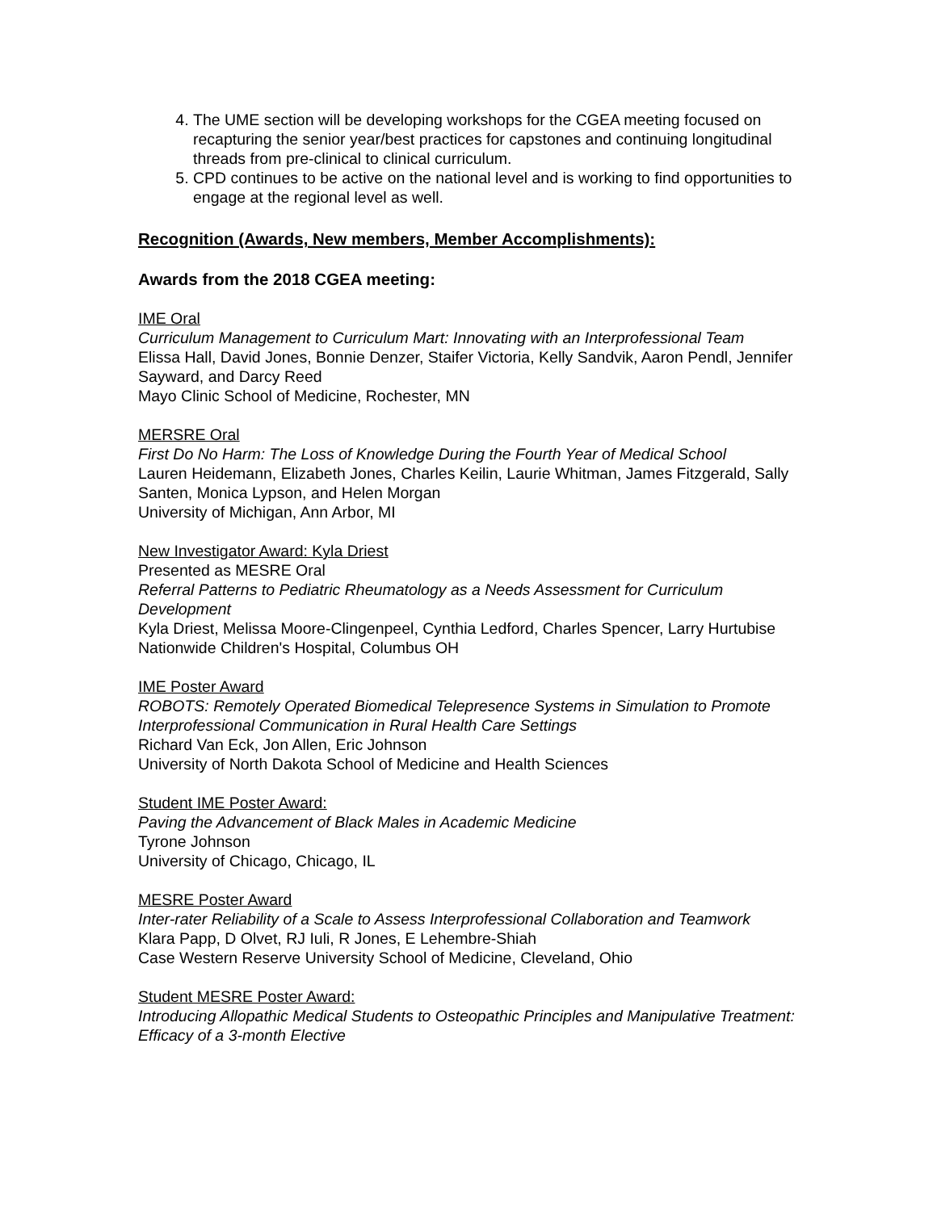4. The UME section will be developing workshops for the CGEA meeting focused on recapturing the senior year/best practices for capstones and continuing longitudinal threads from pre-clinical to clinical curriculum.
5. CPD continues to be active on the national level and is working to find opportunities to engage at the regional level as well.
Recognition (Awards, New members, Member Accomplishments):
Awards from the 2018 CGEA meeting:
IME Oral
Curriculum Management to Curriculum Mart: Innovating with an Interprofessional Team
Elissa Hall, David Jones, Bonnie Denzer, Staifer Victoria, Kelly Sandvik, Aaron Pendl, Jennifer Sayward, and Darcy Reed
Mayo Clinic School of Medicine, Rochester, MN
MERSRE Oral
First Do No Harm: The Loss of Knowledge During the Fourth Year of Medical School
Lauren Heidemann, Elizabeth Jones, Charles Keilin, Laurie Whitman, James Fitzgerald, Sally Santen, Monica Lypson, and Helen Morgan
University of Michigan, Ann Arbor, MI
New Investigator Award: Kyla Driest
Presented as MESRE Oral
Referral Patterns to Pediatric Rheumatology as a Needs Assessment for Curriculum Development
Kyla Driest, Melissa Moore-Clingenpeel, Cynthia Ledford, Charles Spencer, Larry Hurtubise
Nationwide Children's Hospital, Columbus OH
IME Poster Award
ROBOTS: Remotely Operated Biomedical Telepresence Systems in Simulation to Promote Interprofessional Communication in Rural Health Care Settings
Richard Van Eck, Jon Allen, Eric Johnson
University of North Dakota School of Medicine and Health Sciences
Student IME Poster Award:
Paving the Advancement of Black Males in Academic Medicine
Tyrone Johnson
University of Chicago, Chicago, IL
MESRE Poster Award
Inter-rater Reliability of a Scale to Assess Interprofessional Collaboration and Teamwork
Klara Papp, D Olvet, RJ Iuli, R Jones, E Lehembre-Shiah
Case Western Reserve University School of Medicine, Cleveland, Ohio
Student MESRE Poster Award:
Introducing Allopathic Medical Students to Osteopathic Principles and Manipulative Treatment: Efficacy of a 3-month Elective